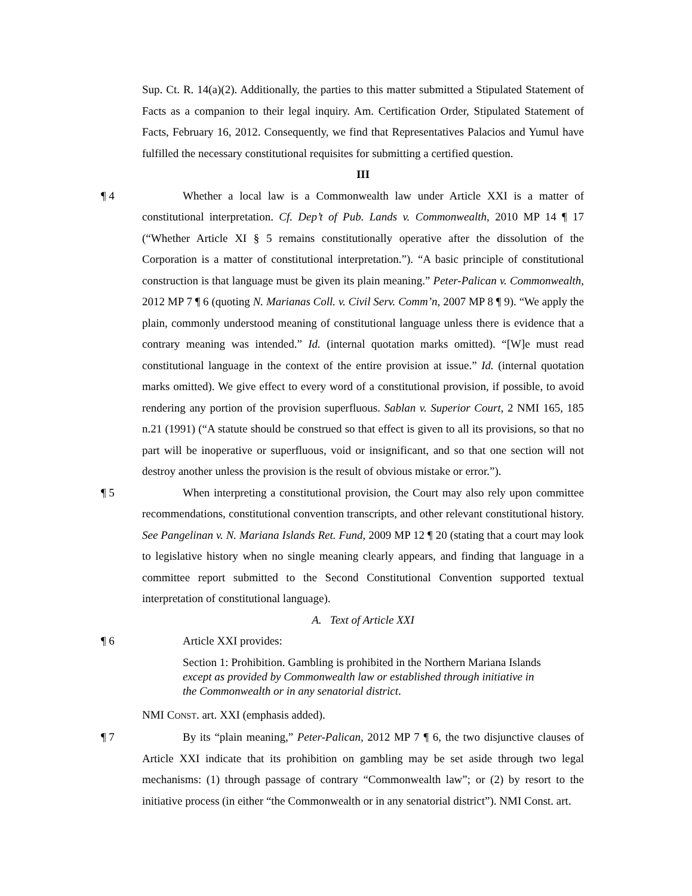Sup. Ct. R. 14(a)(2). Additionally, the parties to this matter submitted a Stipulated Statement of Facts as a companion to their legal inquiry. Am. Certification Order, Stipulated Statement of Facts, February 16, 2012. Consequently, we find that Representatives Palacios and Yumul have fulfilled the necessary constitutional requisites for submitting a certified question.
III
¶ 4 Whether a local law is a Commonwealth law under Article XXI is a matter of constitutional interpretation. Cf. Dep’t of Pub. Lands v. Commonwealth, 2010 MP 14 ¶ 17 (“Whether Article XI § 5 remains constitutionally operative after the dissolution of the Corporation is a matter of constitutional interpretation.”). “A basic principle of constitutional construction is that language must be given its plain meaning.” Peter-Palican v. Commonwealth, 2012 MP 7 ¶ 6 (quoting N. Marianas Coll. v. Civil Serv. Comm’n, 2007 MP 8 ¶ 9). “We apply the plain, commonly understood meaning of constitutional language unless there is evidence that a contrary meaning was intended.” Id. (internal quotation marks omitted). “[W]e must read constitutional language in the context of the entire provision at issue.” Id. (internal quotation marks omitted). We give effect to every word of a constitutional provision, if possible, to avoid rendering any portion of the provision superfluous. Sablan v. Superior Court, 2 NMI 165, 185 n.21 (1991) (“A statute should be construed so that effect is given to all its provisions, so that no part will be inoperative or superfluous, void or insignificant, and so that one section will not destroy another unless the provision is the result of obvious mistake or error.”).
¶ 5 When interpreting a constitutional provision, the Court may also rely upon committee recommendations, constitutional convention transcripts, and other relevant constitutional history. See Pangelinan v. N. Mariana Islands Ret. Fund, 2009 MP 12 ¶ 20 (stating that a court may look to legislative history when no single meaning clearly appears, and finding that language in a committee report submitted to the Second Constitutional Convention supported textual interpretation of constitutional language).
A. Text of Article XXI
¶ 6 Article XXI provides:
Section 1: Prohibition. Gambling is prohibited in the Northern Mariana Islands except as provided by Commonwealth law or established through initiative in the Commonwealth or in any senatorial district.
NMI CONST. art. XXI (emphasis added).
¶ 7 By its “plain meaning,” Peter-Palican, 2012 MP 7 ¶ 6, the two disjunctive clauses of Article XXI indicate that its prohibition on gambling may be set aside through two legal mechanisms: (1) through passage of contrary “Commonwealth law”; or (2) by resort to the initiative process (in either “the Commonwealth or in any senatorial district”). NMI Const. art.